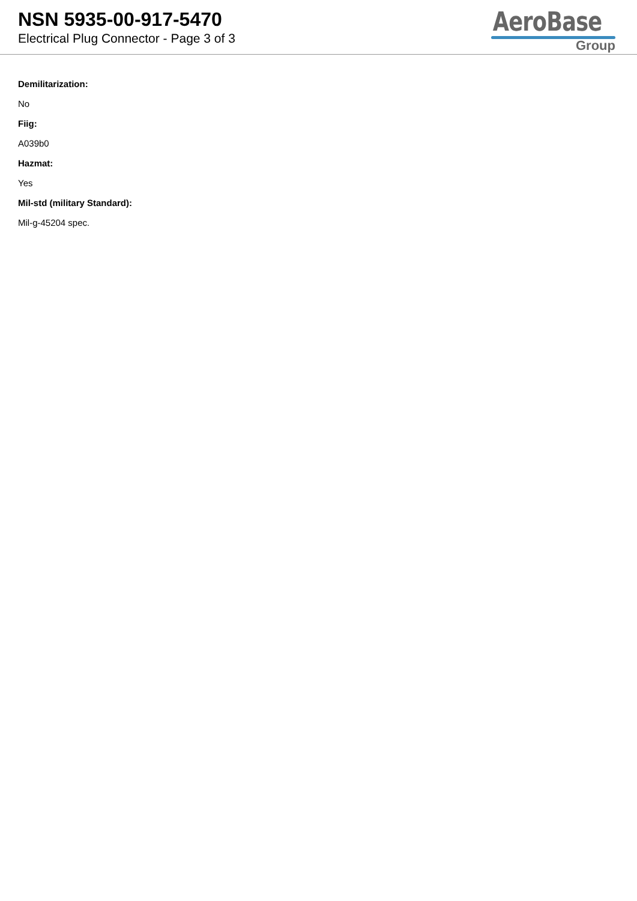NSN 5935-00-917-5470
Electrical Plug Connector - Page 3 of 3
AeroBase
Group
Demilitarization:
No
Fiig:
A039b0
Hazmat:
Yes
Mil-std (military Standard):
Mil-g-45204 spec.